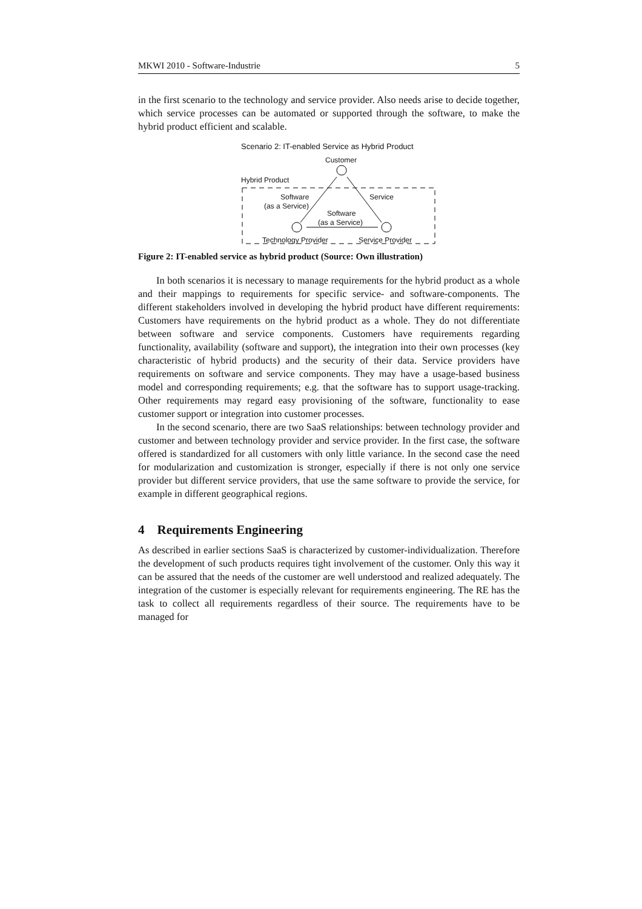MKWI 2010 - Software-Industrie 5
in the first scenario to the technology and service provider. Also needs arise to decide together, which service processes can be automated or supported through the software, to make the hybrid product efficient and scalable.
Scenario 2: IT-enabled Service as Hybrid Product
Customer
Hybrid Product
Software
(as a Service)
Service
Software
(as a Service)
Technology Provider Service Provider
Figure 2: IT-enabled service as hybrid product (Source: Own illustration)
In both scenarios it is necessary to manage requirements for the hybrid product as a whole and their mappings to requirements for specific service- and software-components. The different stakeholders involved in developing the hybrid product have different requirements: Customers have requirements on the hybrid product as a whole. They do not differentiate between software and service components. Customers have requirements regarding functionality, availability (software and support), the integration into their own processes (key characteristic of hybrid products) and the security of their data. Service providers have requirements on software and service components. They may have a usage-based business model and corresponding requirements; e.g. that the software has to support usage-tracking. Other requirements may regard easy provisioning of the software, functionality to ease customer support or integration into customer processes.
In the second scenario, there are two SaaS relationships: between technology provider and customer and between technology provider and service provider. In the first case, the software offered is standardized for all customers with only little variance. In the second case the need for modularization and customization is stronger, especially if there is not only one service provider but different service providers, that use the same software to provide the service, for example in different geographical regions.
4 Requirements Engineering
As described in earlier sections SaaS is characterized by customer-individualization. Therefore the development of such products requires tight involvement of the customer. Only this way it can be assured that the needs of the customer are well understood and realized adequately. The integration of the customer is especially relevant for requirements engineering. The RE has the task to collect all requirements regardless of their source. The requirements have to be managed for